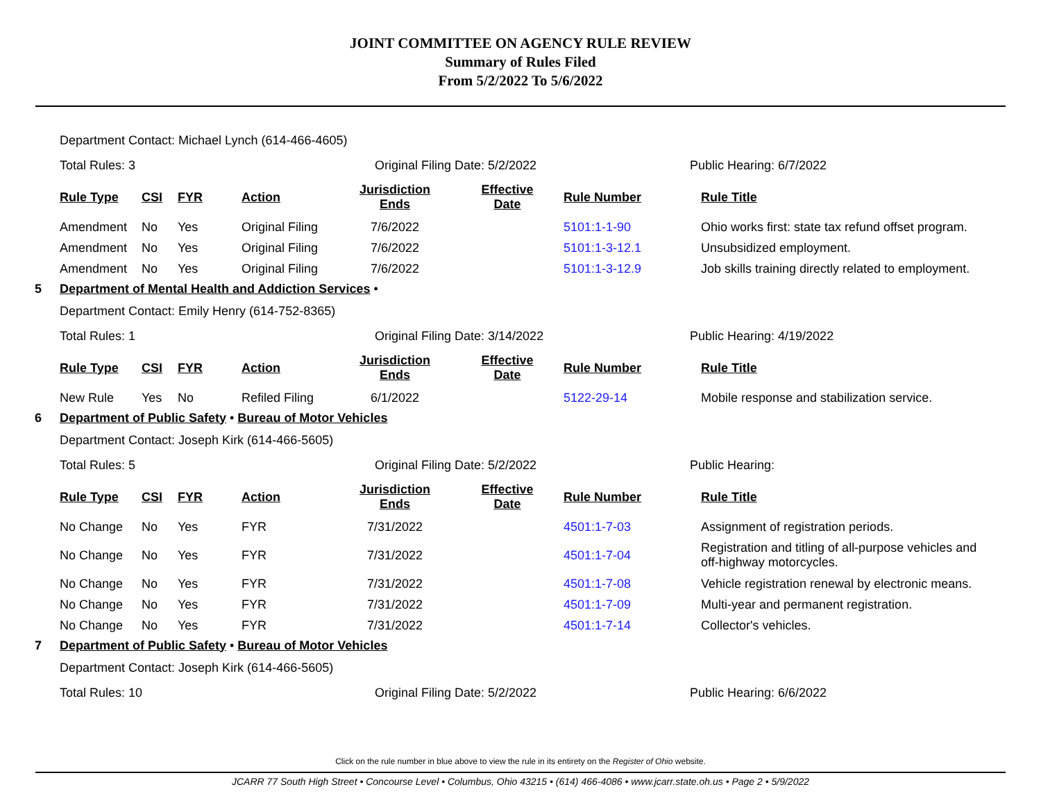JOINT COMMITTEE ON AGENCY RULE REVIEW
Summary of Rules Filed
From 5/2/2022 To 5/6/2022
Department Contact: Michael Lynch (614-466-4605)
Total Rules: 3 Original Filing Date: 5/2/2022 Public Hearing: 6/7/2022
| Rule Type | CSI | FYR | Action | Jurisdiction Ends | Effective Date | Rule Number | Rule Title |
| --- | --- | --- | --- | --- | --- | --- | --- |
| Amendment | No | Yes | Original Filing | 7/6/2022 | | 5101:1-1-90 | Ohio works first: state tax refund offset program. |
| Amendment | No | Yes | Original Filing | 7/6/2022 | | 5101:1-3-12.1 | Unsubsidized employment. |
| Amendment | No | Yes | Original Filing | 7/6/2022 | | 5101:1-3-12.9 | Job skills training directly related to employment. |
5 Department of Mental Health and Addiction Services •
Department Contact: Emily Henry (614-752-8365)
Total Rules: 1 Original Filing Date: 3/14/2022 Public Hearing: 4/19/2022
| Rule Type | CSI | FYR | Action | Jurisdiction Ends | Effective Date | Rule Number | Rule Title |
| --- | --- | --- | --- | --- | --- | --- | --- |
| New Rule | Yes | No | Refiled Filing | 6/1/2022 | | 5122-29-14 | Mobile response and stabilization service. |
6 Department of Public Safety • Bureau of Motor Vehicles
Department Contact: Joseph Kirk (614-466-5605)
Total Rules: 5 Original Filing Date: 5/2/2022 Public Hearing:
| Rule Type | CSI | FYR | Action | Jurisdiction Ends | Effective Date | Rule Number | Rule Title |
| --- | --- | --- | --- | --- | --- | --- | --- |
| No Change | No | Yes | FYR | 7/31/2022 | | 4501:1-7-03 | Assignment of registration periods. |
| No Change | No | Yes | FYR | 7/31/2022 | | 4501:1-7-04 | Registration and titling of all-purpose vehicles and off-highway motorcycles. |
| No Change | No | Yes | FYR | 7/31/2022 | | 4501:1-7-08 | Vehicle registration renewal by electronic means. |
| No Change | No | Yes | FYR | 7/31/2022 | | 4501:1-7-09 | Multi-year and permanent registration. |
| No Change | No | Yes | FYR | 7/31/2022 | | 4501:1-7-14 | Collector's vehicles. |
7 Department of Public Safety • Bureau of Motor Vehicles
Department Contact: Joseph Kirk (614-466-5605)
Total Rules: 10 Original Filing Date: 5/2/2022 Public Hearing: 6/6/2022
Click on the rule number in blue above to view the rule in its entirety on the Register of Ohio website.
JCARR 77 South High Street • Concourse Level • Columbus, Ohio 43215 • (614) 466-4086 • www.jcarr.state.oh.us • Page 2 • 5/9/2022